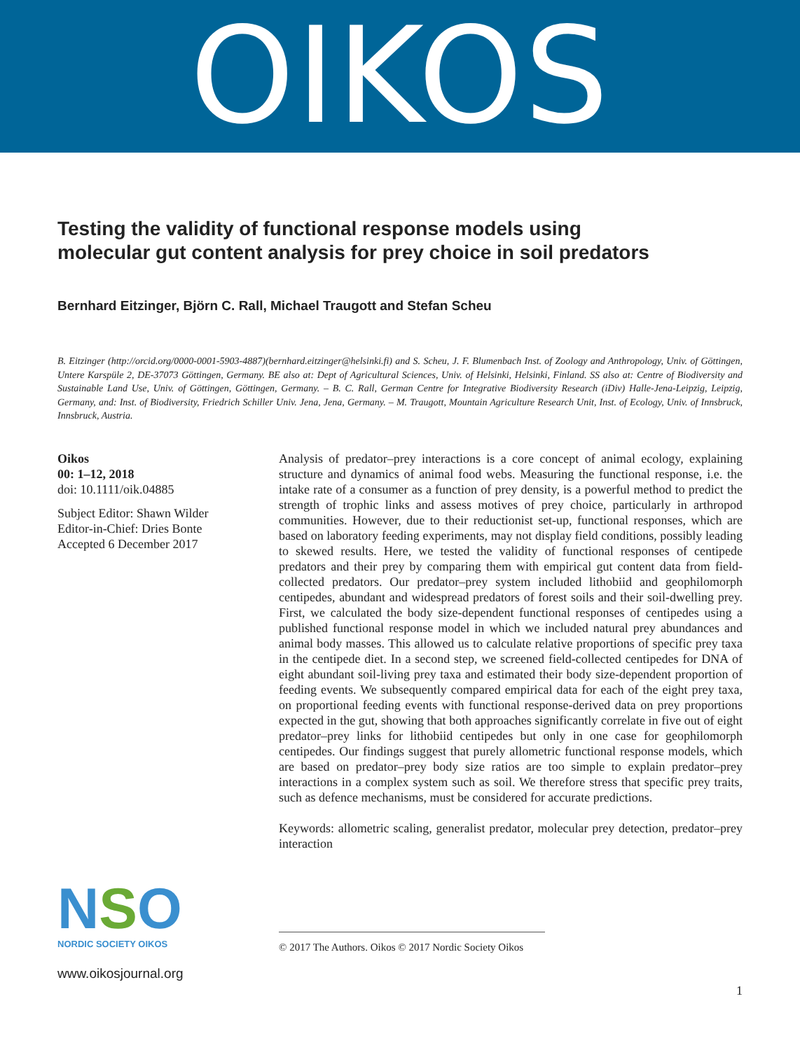OIKOS
Testing the validity of functional response models using molecular gut content analysis for prey choice in soil predators
Bernhard Eitzinger, Björn C. Rall, Michael Traugott and Stefan Scheu
B. Eitzinger (http://orcid.org/0000-0001-5903-4887)(bernhard.eitzinger@helsinki.fi) and S. Scheu, J. F. Blumenbach Inst. of Zoology and Anthropology, Univ. of Göttingen, Untere Karspüle 2, DE-37073 Göttingen, Germany. BE also at: Dept of Agricultural Sciences, Univ. of Helsinki, Helsinki, Finland. SS also at: Centre of Biodiversity and Sustainable Land Use, Univ. of Göttingen, Göttingen, Germany. – B. C. Rall, German Centre for Integrative Biodiversity Research (iDiv) Halle-Jena-Leipzig, Leipzig, Germany, and: Inst. of Biodiversity, Friedrich Schiller Univ. Jena, Jena, Germany. – M. Traugott, Mountain Agriculture Research Unit, Inst. of Ecology, Univ. of Innsbruck, Innsbruck, Austria.
Oikos
00: 1–12, 2018
doi: 10.1111/oik.04885
Subject Editor: Shawn Wilder
Editor-in-Chief: Dries Bonte
Accepted 6 December 2017
NSO
NORDIC SOCIETY OIKOS
www.oikosjournal.org
Analysis of predator–prey interactions is a core concept of animal ecology, explaining structure and dynamics of animal food webs. Measuring the functional response, i.e. the intake rate of a consumer as a function of prey density, is a powerful method to predict the strength of trophic links and assess motives of prey choice, particularly in arthropod communities. However, due to their reductionist set-up, functional responses, which are based on laboratory feeding experiments, may not display field conditions, possibly leading to skewed results. Here, we tested the validity of functional responses of centipede predators and their prey by comparing them with empirical gut content data from field-collected predators. Our predator–prey system included lithobiid and geophilomorph centipedes, abundant and widespread predators of forest soils and their soil-dwelling prey. First, we calculated the body size-dependent functional responses of centipedes using a published functional response model in which we included natural prey abundances and animal body masses. This allowed us to calculate relative proportions of specific prey taxa in the centipede diet. In a second step, we screened field-collected centipedes for DNA of eight abundant soil-living prey taxa and estimated their body size-dependent proportion of feeding events. We subsequently compared empirical data for each of the eight prey taxa, on proportional feeding events with functional response-derived data on prey proportions expected in the gut, showing that both approaches significantly correlate in five out of eight predator–prey links for lithobiid centipedes but only in one case for geophilomorph centipedes. Our findings suggest that purely allometric functional response models, which are based on predator–prey body size ratios are too simple to explain predator–prey interactions in a complex system such as soil. We therefore stress that specific prey traits, such as defence mechanisms, must be considered for accurate predictions.
Keywords: allometric scaling, generalist predator, molecular prey detection, predator–prey interaction
© 2017 The Authors. Oikos © 2017 Nordic Society Oikos
1